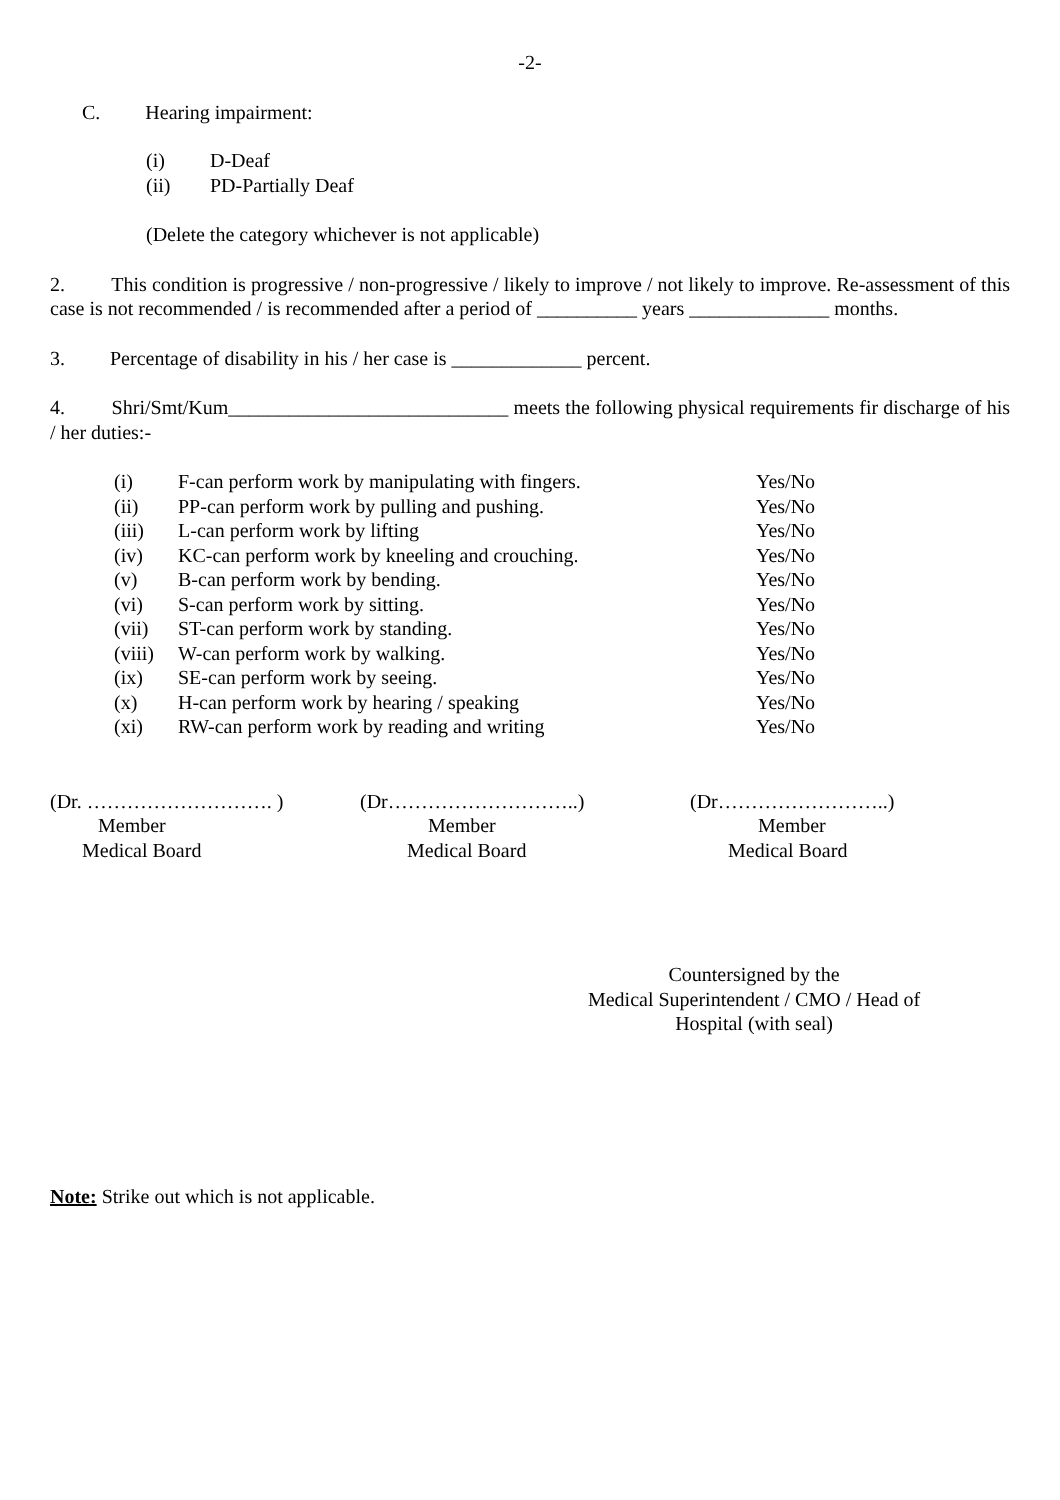-2-
C. Hearing impairment:
| (i) | D-Deaf |
| (ii) | PD-Partially Deaf |
(Delete the category whichever is not applicable)
2. This condition is progressive / non-progressive / likely to improve / not likely to improve. Re-assessment of this case is not recommended / is recommended after a period of __________ years ______________ months.
3. Percentage of disability in his / her case is _____________ percent.
4. Shri/Smt/Kum____________________________ meets the following physical requirements fir discharge of his / her duties:-
| (i) | F-can perform work by manipulating with fingers. | Yes/No |
| (ii) | PP-can perform work by pulling and pushing. | Yes/No |
| (iii) | L-can perform work by lifting | Yes/No |
| (iv) | KC-can perform work by kneeling and crouching. | Yes/No |
| (v) | B-can perform work by bending. | Yes/No |
| (vi) | S-can perform work by sitting. | Yes/No |
| (vii) | ST-can perform work by standing. | Yes/No |
| (viii) | W-can perform work by walking. | Yes/No |
| (ix) | SE-can perform work by seeing. | Yes/No |
| (x) | H-can perform work by hearing / speaking | Yes/No |
| (xi) | RW-can perform work by reading and writing | Yes/No |
(Dr. ………………………. )
Member
Medical Board
(Dr………………………..)
Member
Medical Board
(Dr……………………..)
Member
Medical Board
Countersigned by the
Medical Superintendent / CMO / Head of
Hospital (with seal)
Note: Strike out which is not applicable.